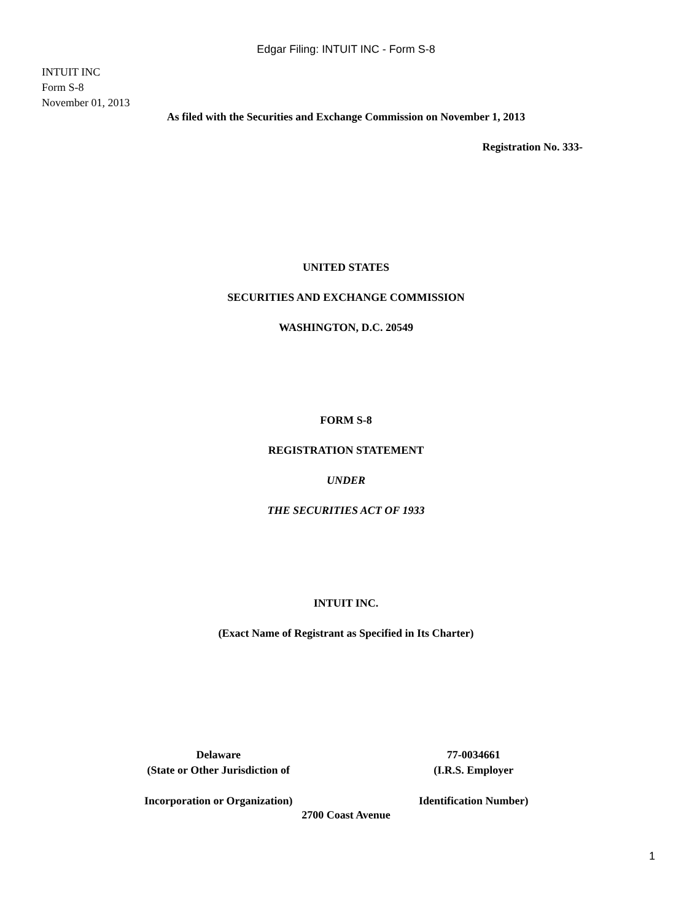Edgar Filing: INTUIT INC - Form S-8
INTUIT INC
Form S-8
November 01, 2013
As filed with the Securities and Exchange Commission on November 1, 2013
Registration No. 333-
UNITED STATES
SECURITIES AND EXCHANGE COMMISSION
WASHINGTON, D.C. 20549
FORM S-8
REGISTRATION STATEMENT
UNDER
THE SECURITIES ACT OF 1933
INTUIT INC.
(Exact Name of Registrant as Specified in Its Charter)
Delaware
(State or Other Jurisdiction of
Incorporation or Organization)
77-0034661
(I.R.S. Employer
Identification Number)
2700 Coast Avenue
1